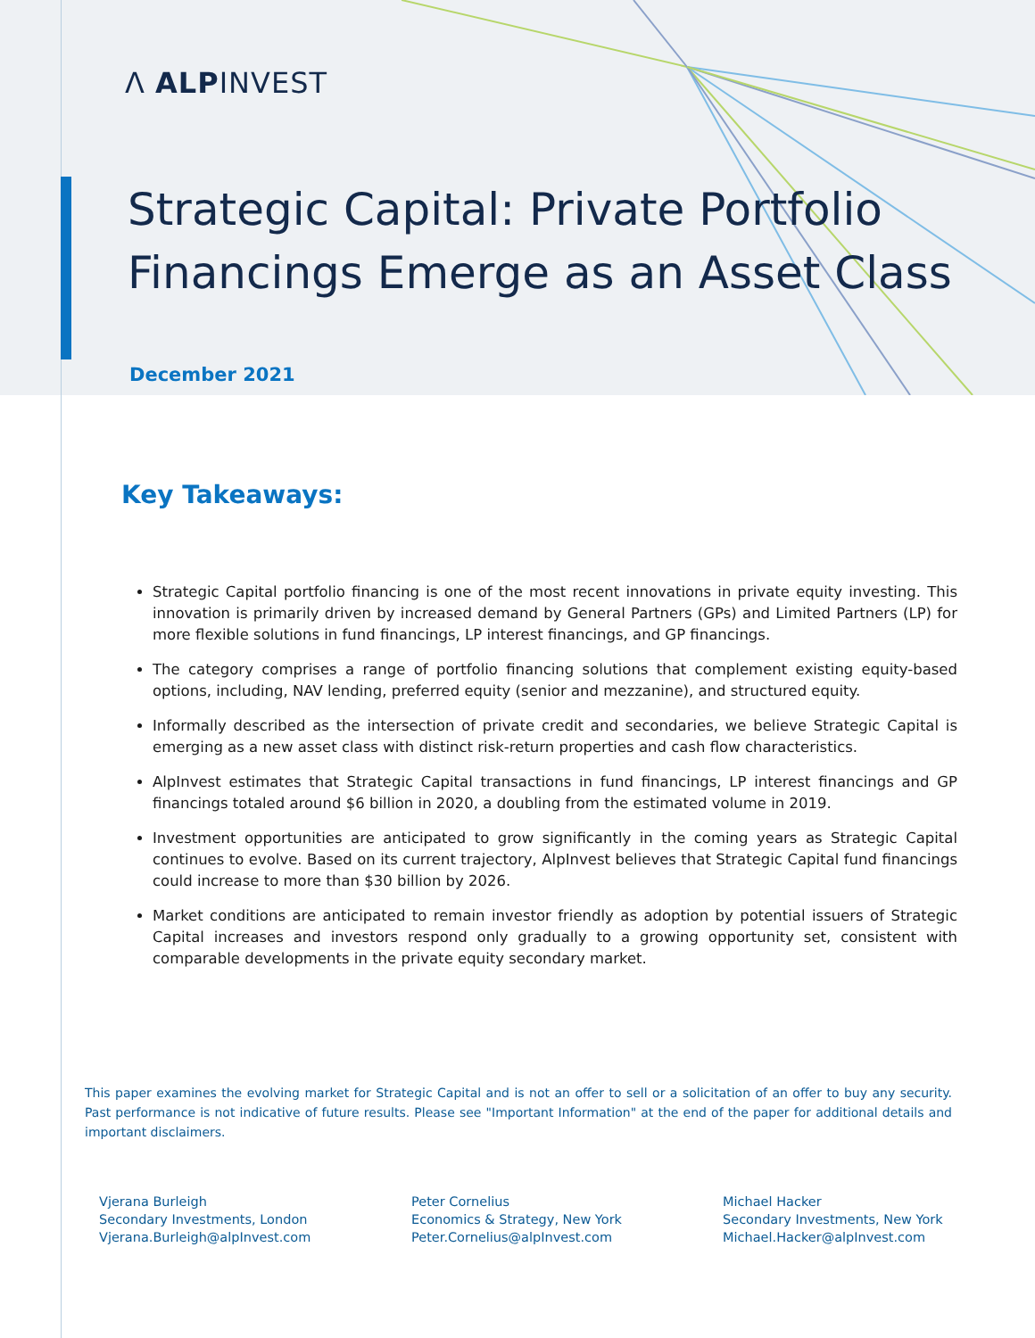Λ ALPINVEST
Strategic Capital: Private Portfolio
Financings Emerge as an Asset Class
December 2021
Key Takeaways:
Strategic Capital portfolio financing is one of the most recent innovations in private equity investing. This innovation is primarily driven by increased demand by General Partners (GPs) and Limited Partners (LP) for more flexible solutions in fund financings, LP interest financings, and GP financings.
The category comprises a range of portfolio financing solutions that complement existing equity-based options, including, NAV lending, preferred equity (senior and mezzanine), and structured equity.
Informally described as the intersection of private credit and secondaries, we believe Strategic Capital is emerging as a new asset class with distinct risk-return properties and cash flow characteristics.
AlpInvest estimates that Strategic Capital transactions in fund financings, LP interest financings and GP financings totaled around $6 billion in 2020, a doubling from the estimated volume in 2019.
Investment opportunities are anticipated to grow significantly in the coming years as Strategic Capital continues to evolve. Based on its current trajectory, AlpInvest believes that Strategic Capital fund financings could increase to more than $30 billion by 2026.
Market conditions are anticipated to remain investor friendly as adoption by potential issuers of Strategic Capital increases and investors respond only gradually to a growing opportunity set, consistent with comparable developments in the private equity secondary market.
This paper examines the evolving market for Strategic Capital and is not an offer to sell or a solicitation of an offer to buy any security. Past performance is not indicative of future results. Please see "Important Information" at the end of the paper for additional details and important disclaimers.
Vjerana Burleigh
Secondary Investments, London
Vjerana.Burleigh@alpInvest.com
Peter Cornelius
Economics & Strategy, New York
Peter.Cornelius@alpInvest.com
Michael Hacker
Secondary Investments, New York
Michael.Hacker@alpInvest.com